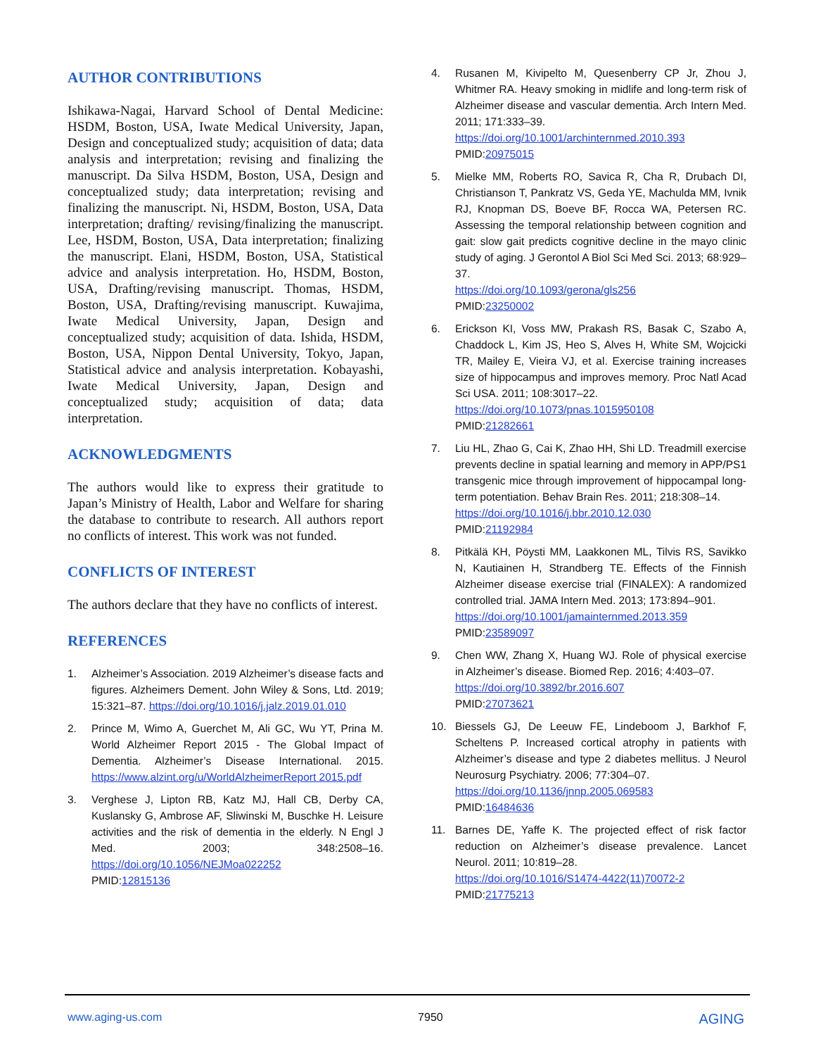AUTHOR CONTRIBUTIONS
Ishikawa-Nagai, Harvard School of Dental Medicine: HSDM, Boston, USA, Iwate Medical University, Japan, Design and conceptualized study; acquisition of data; data analysis and interpretation; revising and finalizing the manuscript. Da Silva HSDM, Boston, USA, Design and conceptualized study; data interpretation; revising and finalizing the manuscript. Ni, HSDM, Boston, USA, Data interpretation; drafting/ revising/finalizing the manuscript. Lee, HSDM, Boston, USA, Data interpretation; finalizing the manuscript. Elani, HSDM, Boston, USA, Statistical advice and analysis interpretation. Ho, HSDM, Boston, USA, Drafting/revising manuscript. Thomas, HSDM, Boston, USA, Drafting/revising manuscript. Kuwajima, Iwate Medical University, Japan, Design and conceptualized study; acquisition of data. Ishida, HSDM, Boston, USA, Nippon Dental University, Tokyo, Japan, Statistical advice and analysis interpretation. Kobayashi, Iwate Medical University, Japan, Design and conceptualized study; acquisition of data; data interpretation.
ACKNOWLEDGMENTS
The authors would like to express their gratitude to Japan’s Ministry of Health, Labor and Welfare for sharing the database to contribute to research. All authors report no conflicts of interest. This work was not funded.
CONFLICTS OF INTEREST
The authors declare that they have no conflicts of interest.
REFERENCES
1. Alzheimer’s Association. 2019 Alzheimer’s disease facts and figures. Alzheimers Dement. John Wiley & Sons, Ltd. 2019; 15:321–87. https://doi.org/10.1016/j.jalz.2019.01.010
2. Prince M, Wimo A, Guerchet M, Ali GC, Wu YT, Prina M. World Alzheimer Report 2015 - The Global Impact of Dementia. Alzheimer’s Disease International. 2015. https://www.alzint.org/u/WorldAlzheimerReport 2015.pdf
3. Verghese J, Lipton RB, Katz MJ, Hall CB, Derby CA, Kuslansky G, Ambrose AF, Sliwinski M, Buschke H. Leisure activities and the risk of dementia in the elderly. N Engl J Med. 2003; 348:2508–16. https://doi.org/10.1056/NEJMoa022252
PMID:12815136
4. Rusanen M, Kivipelto M, Quesenberry CP Jr, Zhou J, Whitmer RA. Heavy smoking in midlife and long-term risk of Alzheimer disease and vascular dementia. Arch Intern Med. 2011; 171:333–39.
https://doi.org/10.1001/archinternmed.2010.393
PMID:20975015
5. Mielke MM, Roberts RO, Savica R, Cha R, Drubach DI, Christianson T, Pankratz VS, Geda YE, Machulda MM, Ivnik RJ, Knopman DS, Boeve BF, Rocca WA, Petersen RC. Assessing the temporal relationship between cognition and gait: slow gait predicts cognitive decline in the mayo clinic study of aging. J Gerontol A Biol Sci Med Sci. 2013; 68:929–37.
https://doi.org/10.1093/gerona/gls256
PMID:23250002
6. Erickson KI, Voss MW, Prakash RS, Basak C, Szabo A, Chaddock L, Kim JS, Heo S, Alves H, White SM, Wojcicki TR, Mailey E, Vieira VJ, et al. Exercise training increases size of hippocampus and improves memory. Proc Natl Acad Sci USA. 2011; 108:3017–22.
https://doi.org/10.1073/pnas.1015950108
PMID:21282661
7. Liu HL, Zhao G, Cai K, Zhao HH, Shi LD. Treadmill exercise prevents decline in spatial learning and memory in APP/PS1 transgenic mice through improvement of hippocampal long-term potentiation. Behav Brain Res. 2011; 218:308–14.
https://doi.org/10.1016/j.bbr.2010.12.030
PMID:21192984
8. Pitkälä KH, Pöysti MM, Laakkonen ML, Tilvis RS, Savikko N, Kautiainen H, Strandberg TE. Effects of the Finnish Alzheimer disease exercise trial (FINALEX): A randomized controlled trial. JAMA Intern Med. 2013; 173:894–901.
https://doi.org/10.1001/jamainternmed.2013.359
PMID:23589097
9. Chen WW, Zhang X, Huang WJ. Role of physical exercise in Alzheimer’s disease. Biomed Rep. 2016; 4:403–07.
https://doi.org/10.3892/br.2016.607
PMID:27073621
10. Biessels GJ, De Leeuw FE, Lindeboom J, Barkhof F, Scheltens P. Increased cortical atrophy in patients with Alzheimer’s disease and type 2 diabetes mellitus. J Neurol Neurosurg Psychiatry. 2006; 77:304–07.
https://doi.org/10.1136/jnnp.2005.069583
PMID:16484636
11. Barnes DE, Yaffe K. The projected effect of risk factor reduction on Alzheimer’s disease prevalence. Lancet Neurol. 2011; 10:819–28.
https://doi.org/10.1016/S1474-4422(11)70072-2
PMID:21775213
www.aging-us.com 7950 AGING